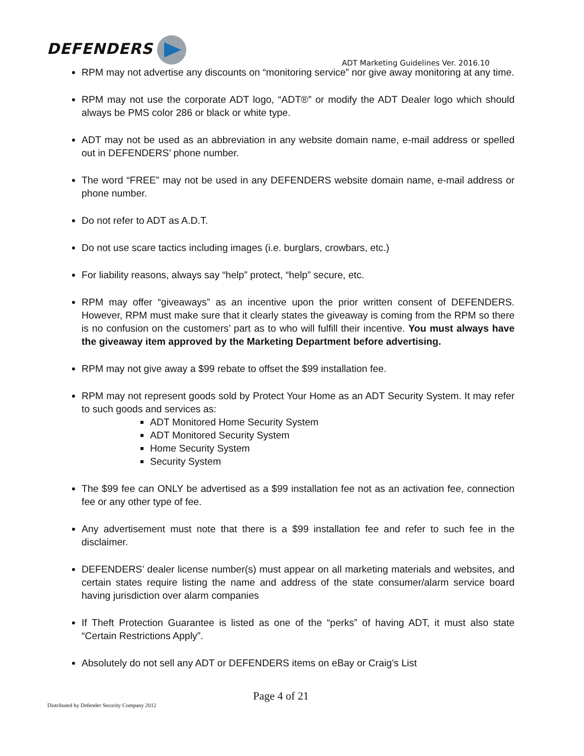DEFENDERS
ADT Marketing Guidelines Ver. 2016.10
RPM may not advertise any discounts on “monitoring service” nor give away monitoring at any time.
RPM may not use the corporate ADT logo, “ADT®” or modify the ADT Dealer logo which should always be PMS color 286 or black or white type.
ADT may not be used as an abbreviation in any website domain name, e-mail address or spelled out in DEFENDERS’ phone number.
The word “FREE” may not be used in any DEFENDERS website domain name, e-mail address or phone number.
Do not refer to ADT as A.D.T.
Do not use scare tactics including images (i.e. burglars, crowbars, etc.)
For liability reasons, always say “help” protect, “help” secure, etc.
RPM may offer “giveaways” as an incentive upon the prior written consent of DEFENDERS. However, RPM must make sure that it clearly states the giveaway is coming from the RPM so there is no confusion on the customers’ part as to who will fulfill their incentive. You must always have the giveaway item approved by the Marketing Department before advertising.
RPM may not give away a $99 rebate to offset the $99 installation fee.
RPM may not represent goods sold by Protect Your Home as an ADT Security System. It may refer to such goods and services as:
ADT Monitored Home Security System
ADT Monitored Security System
Home Security System
Security System
The $99 fee can ONLY be advertised as a $99 installation fee not as an activation fee, connection fee or any other type of fee.
Any advertisement must note that there is a $99 installation fee and refer to such fee in the disclaimer.
DEFENDERS’ dealer license number(s) must appear on all marketing materials and websites, and certain states require listing the name and address of the state consumer/alarm service board having jurisdiction over alarm companies
If Theft Protection Guarantee is listed as one of the “perks” of having ADT, it must also state “Certain Restrictions Apply”.
Absolutely do not sell any ADT or DEFENDERS items on eBay or Craig’s List
Page 4 of 21
Distributed by Defender Security Company 2012